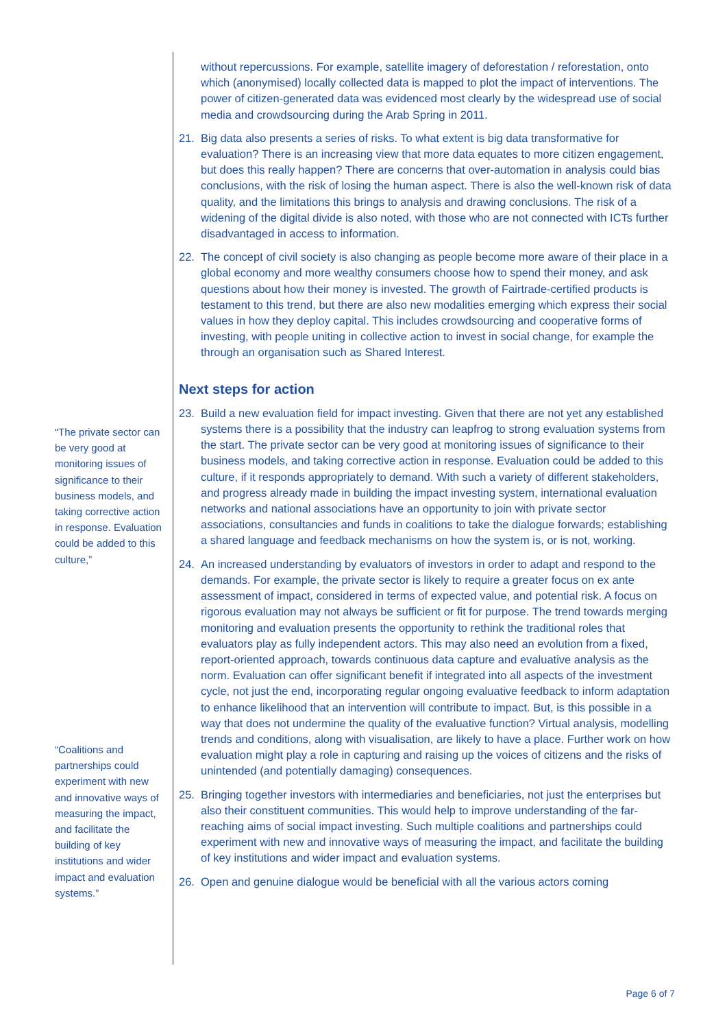“The private sector can be very good at monitoring issues of significance to their business models, and taking corrective action in response. Evaluation could be added to this culture,”
“Coalitions and partnerships could experiment with new and innovative ways of measuring the impact, and facilitate the building of key institutions and wider impact and evaluation systems.”
without repercussions. For example, satellite imagery of deforestation / reforestation, onto which (anonymised) locally collected data is mapped to plot the impact of interventions. The power of citizen-generated data was evidenced most clearly by the widespread use of social media and crowdsourcing during the Arab Spring in 2011.
21. Big data also presents a series of risks. To what extent is big data transformative for evaluation? There is an increasing view that more data equates to more citizen engagement, but does this really happen? There are concerns that over-automation in analysis could bias conclusions, with the risk of losing the human aspect. There is also the well-known risk of data quality, and the limitations this brings to analysis and drawing conclusions. The risk of a widening of the digital divide is also noted, with those who are not connected with ICTs further disadvantaged in access to information.
22. The concept of civil society is also changing as people become more aware of their place in a global economy and more wealthy consumers choose how to spend their money, and ask questions about how their money is invested. The growth of Fairtrade-certified products is testament to this trend, but there are also new modalities emerging which express their social values in how they deploy capital. This includes crowdsourcing and cooperative forms of investing, with people uniting in collective action to invest in social change, for example the through an organisation such as Shared Interest.
Next steps for action
23. Build a new evaluation field for impact investing. Given that there are not yet any established systems there is a possibility that the industry can leapfrog to strong evaluation systems from the start. The private sector can be very good at monitoring issues of significance to their business models, and taking corrective action in response. Evaluation could be added to this culture, if it responds appropriately to demand. With such a variety of different stakeholders, and progress already made in building the impact investing system, international evaluation networks and national associations have an opportunity to join with private sector associations, consultancies and funds in coalitions to take the dialogue forwards; establishing a shared language and feedback mechanisms on how the system is, or is not, working.
24. An increased understanding by evaluators of investors in order to adapt and respond to the demands. For example, the private sector is likely to require a greater focus on ex ante assessment of impact, considered in terms of expected value, and potential risk. A focus on rigorous evaluation may not always be sufficient or fit for purpose. The trend towards merging monitoring and evaluation presents the opportunity to rethink the traditional roles that evaluators play as fully independent actors. This may also need an evolution from a fixed, report-oriented approach, towards continuous data capture and evaluative analysis as the norm. Evaluation can offer significant benefit if integrated into all aspects of the investment cycle, not just the end, incorporating regular ongoing evaluative feedback to inform adaptation to enhance likelihood that an intervention will contribute to impact. But, is this possible in a way that does not undermine the quality of the evaluative function? Virtual analysis, modelling trends and conditions, along with visualisation, are likely to have a place. Further work on how evaluation might play a role in capturing and raising up the voices of citizens and the risks of unintended (and potentially damaging) consequences.
25. Bringing together investors with intermediaries and beneficiaries, not just the enterprises but also their constituent communities. This would help to improve understanding of the far-reaching aims of social impact investing. Such multiple coalitions and partnerships could experiment with new and innovative ways of measuring the impact, and facilitate the building of key institutions and wider impact and evaluation systems.
26. Open and genuine dialogue would be beneficial with all the various actors coming
Page 6 of 7